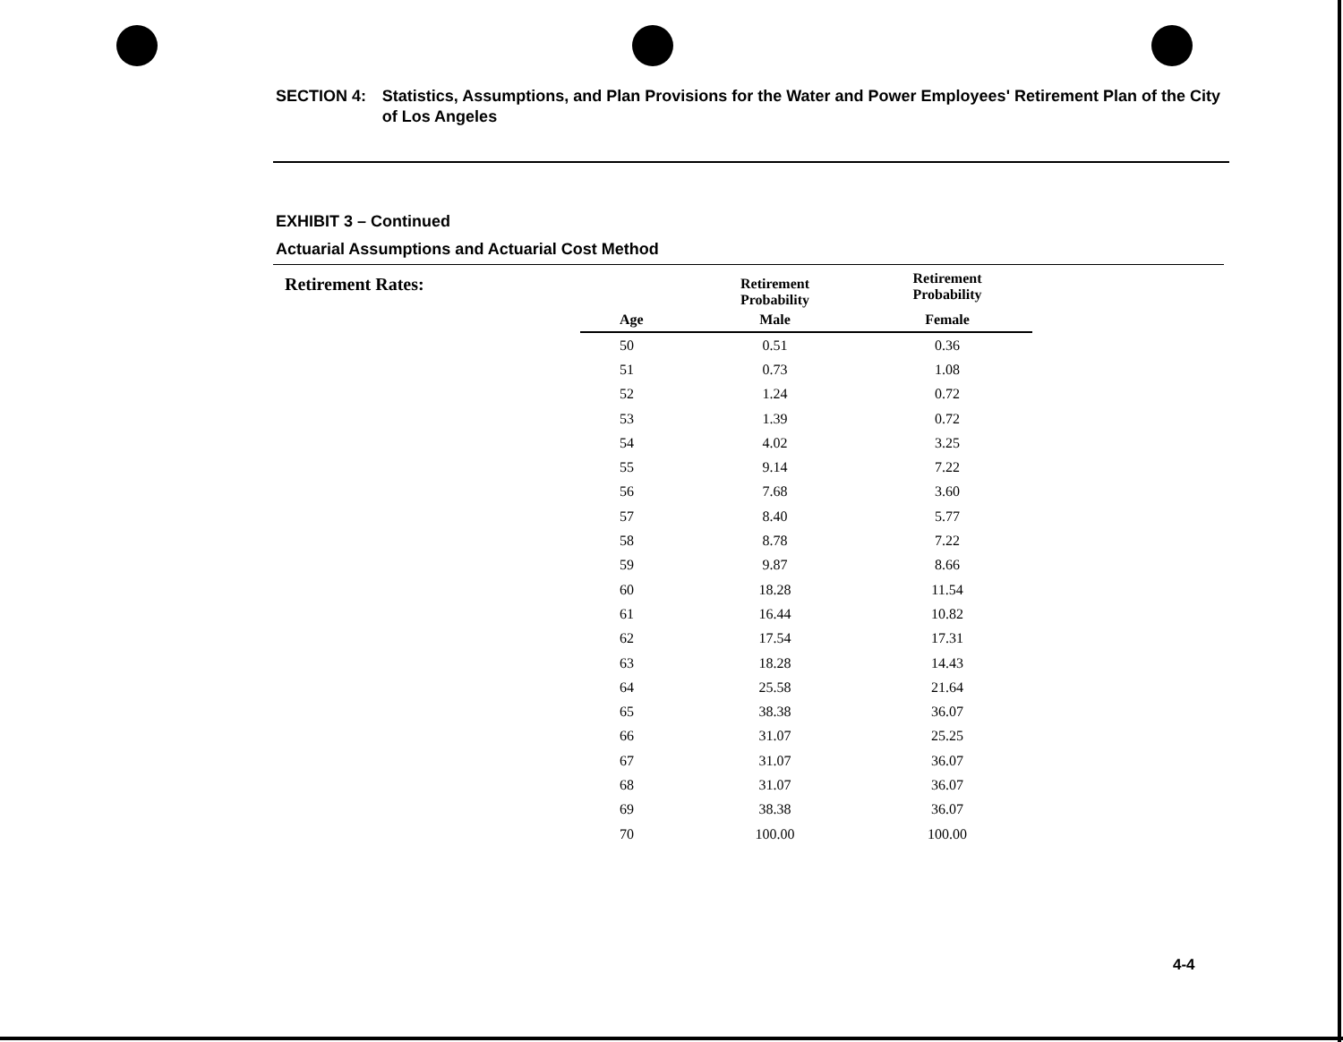SECTION 4: Statistics, Assumptions, and Plan Provisions for the Water and Power Employees' Retirement Plan of the City of Los Angeles
EXHIBIT 3 – Continued
Actuarial Assumptions and Actuarial Cost Method
Retirement Rates:
| | Retirement Probability | Retirement Probability |
| --- | --- | --- |
| Age | Male | Female |
| 50 | 0.51 | 0.36 |
| 51 | 0.73 | 1.08 |
| 52 | 1.24 | 0.72 |
| 53 | 1.39 | 0.72 |
| 54 | 4.02 | 3.25 |
| 55 | 9.14 | 7.22 |
| 56 | 7.68 | 3.60 |
| 57 | 8.40 | 5.77 |
| 58 | 8.78 | 7.22 |
| 59 | 9.87 | 8.66 |
| 60 | 18.28 | 11.54 |
| 61 | 16.44 | 10.82 |
| 62 | 17.54 | 17.31 |
| 63 | 18.28 | 14.43 |
| 64 | 25.58 | 21.64 |
| 65 | 38.38 | 36.07 |
| 66 | 31.07 | 25.25 |
| 67 | 31.07 | 36.07 |
| 68 | 31.07 | 36.07 |
| 69 | 38.38 | 36.07 |
| 70 | 100.00 | 100.00 |
4-4